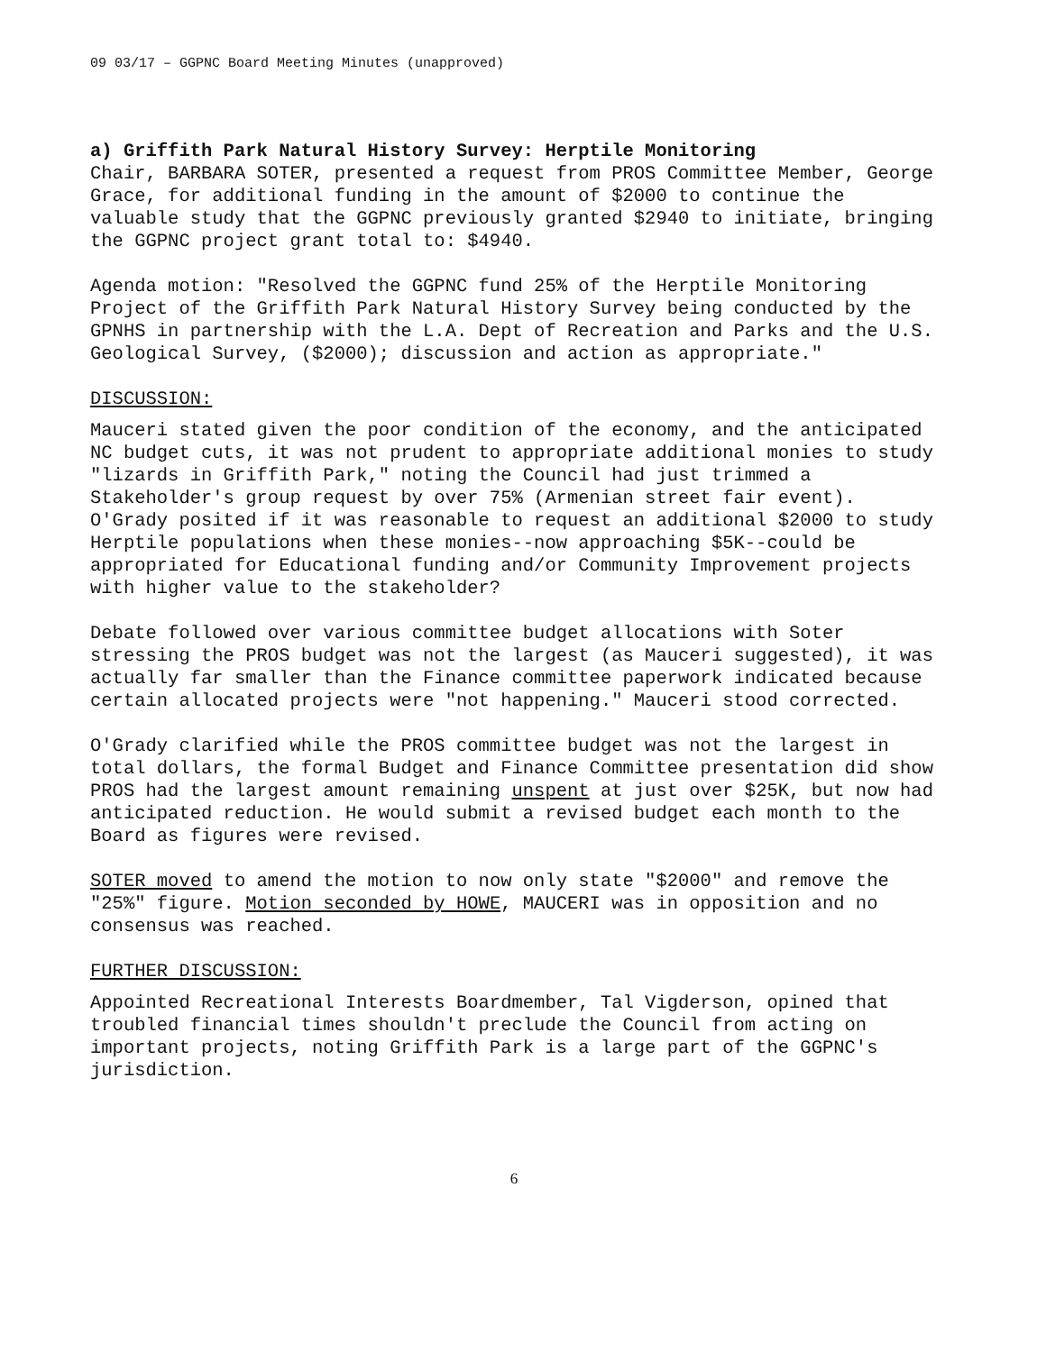09 03/17 – GGPNC Board Meeting Minutes (unapproved)
a) Griffith Park Natural History Survey: Herptile Monitoring
Chair, BARBARA SOTER, presented a request from PROS Committee Member, George Grace, for additional funding in the amount of $2000 to continue the valuable study that the GGPNC previously granted $2940 to initiate, bringing the GGPNC project grant total to: $4940.
Agenda motion: "Resolved the GGPNC fund 25% of the Herptile Monitoring Project of the Griffith Park Natural History Survey being conducted by the GPNHS in partnership with the L.A. Dept of Recreation and Parks and the U.S. Geological Survey, ($2000); discussion and action as appropriate."
DISCUSSION:
Mauceri stated given the poor condition of the economy, and the anticipated NC budget cuts, it was not prudent to appropriate additional monies to study "lizards in Griffith Park," noting the Council had just trimmed a Stakeholder's group request by over 75% (Armenian street fair event). O'Grady posited if it was reasonable to request an additional $2000 to study Herptile populations when these monies--now approaching $5K--could be appropriated for Educational funding and/or Community Improvement projects with higher value to the stakeholder?
Debate followed over various committee budget allocations with Soter stressing the PROS budget was not the largest (as Mauceri suggested), it was actually far smaller than the Finance committee paperwork indicated because certain allocated projects were "not happening." Mauceri stood corrected.
O'Grady clarified while the PROS committee budget was not the largest in total dollars, the formal Budget and Finance Committee presentation did show PROS had the largest amount remaining unspent at just over $25K, but now had anticipated reduction. He would submit a revised budget each month to the Board as figures were revised.
SOTER moved to amend the motion to now only state "$2000" and remove the "25%" figure. Motion seconded by HOWE, MAUCERI was in opposition and no consensus was reached.
FURTHER DISCUSSION:
Appointed Recreational Interests Boardmember, Tal Vigderson, opined that troubled financial times shouldn't preclude the Council from acting on important projects, noting Griffith Park is a large part of the GGPNC's jurisdiction.
6